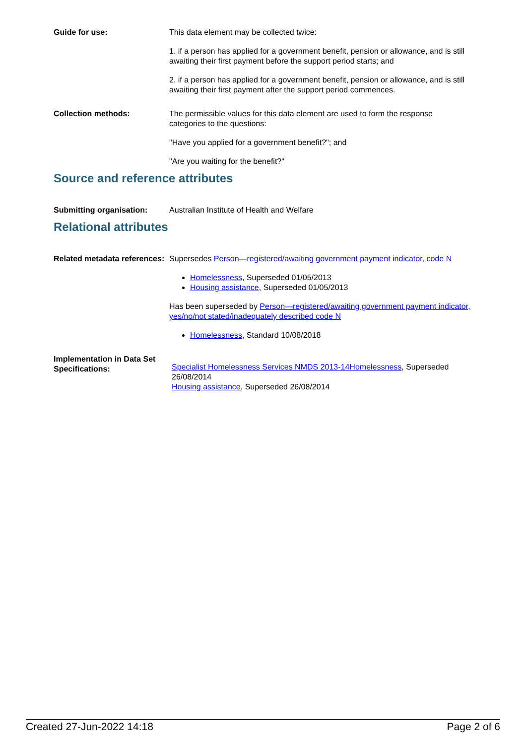Guide for use: This data element may be collected twice:
1. if a person has applied for a government benefit, pension or allowance, and is still awaiting their first payment before the support period starts; and
2. if a person has applied for a government benefit, pension or allowance, and is still awaiting their first payment after the support period commences.
Collection methods: The permissible values for this data element are used to form the response categories to the questions:
"Have you applied for a government benefit?"; and
"Are you waiting for the benefit?"
Source and reference attributes
Submitting organisation: Australian Institute of Health and Welfare
Relational attributes
Related metadata references:
Supersedes Person—registered/awaiting government payment indicator, code N
Homelessness, Superseded 01/05/2013
Housing assistance, Superseded 01/05/2013
Has been superseded by Person—registered/awaiting government payment indicator, yes/no/not stated/inadequately described code N
Homelessness, Standard 10/08/2018
Implementation in Data Set Specifications:
Specialist Homelessness Services NMDS 2013-14Homelessness, Superseded 26/08/2014
Housing assistance, Superseded 26/08/2014
Created 27-Jun-2022 14:18 Page 2 of 6